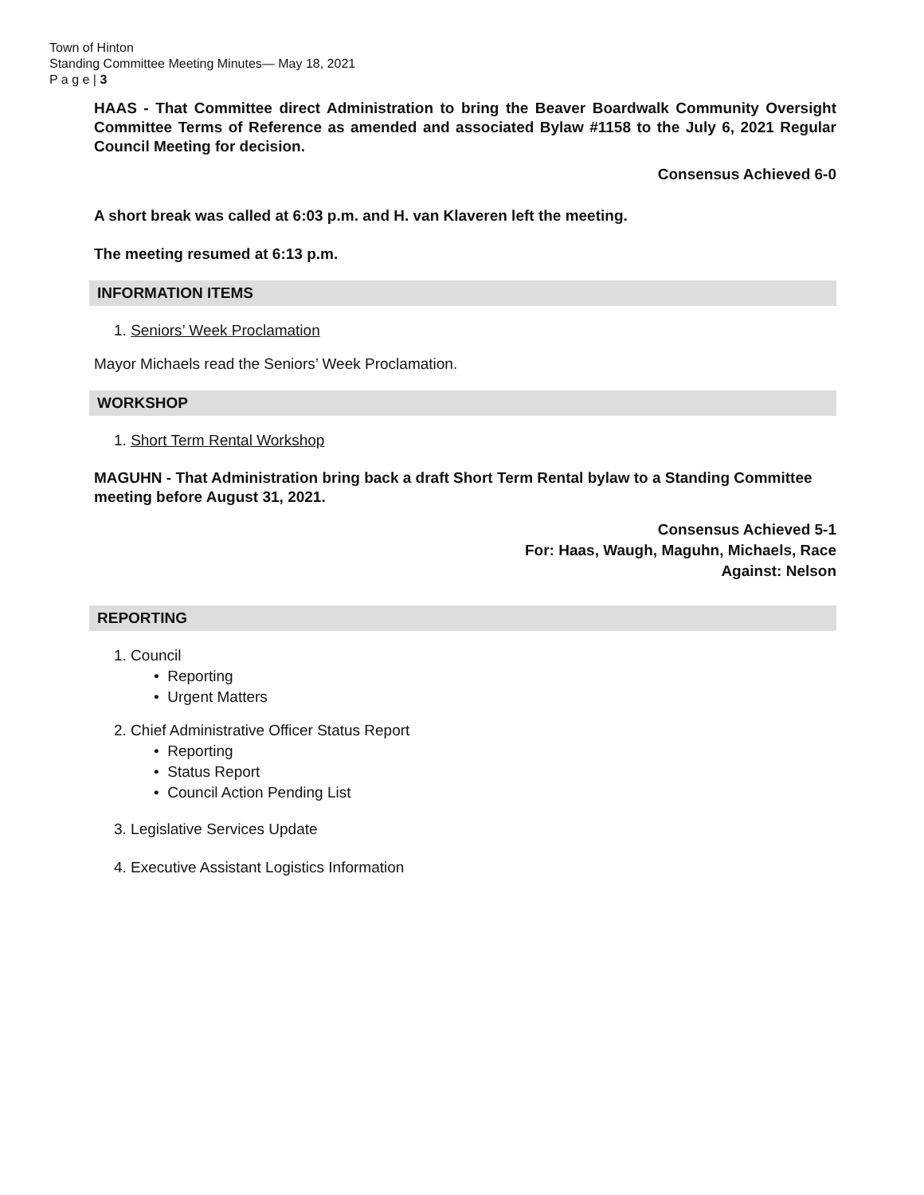Town of Hinton
Standing Committee Meeting Minutes— May 18, 2021
P a g e | 3
HAAS - That Committee direct Administration to bring the Beaver Boardwalk Community Oversight Committee Terms of Reference as amended and associated Bylaw #1158 to the July 6, 2021 Regular Council Meeting for decision.
Consensus Achieved 6-0
A short break was called at 6:03 p.m. and H. van Klaveren left the meeting.
The meeting resumed at 6:13 p.m.
INFORMATION ITEMS
1. Seniors’ Week Proclamation
Mayor Michaels read the Seniors’ Week Proclamation.
WORKSHOP
1. Short Term Rental Workshop
MAGUHN - That Administration bring back a draft Short Term Rental bylaw to a Standing Committee meeting before August 31, 2021.
Consensus Achieved 5-1
For: Haas, Waugh, Maguhn, Michaels, Race
Against: Nelson
REPORTING
1. Council
• Reporting
• Urgent Matters
2. Chief Administrative Officer Status Report
• Reporting
• Status Report
• Council Action Pending List
3. Legislative Services Update
4. Executive Assistant Logistics Information